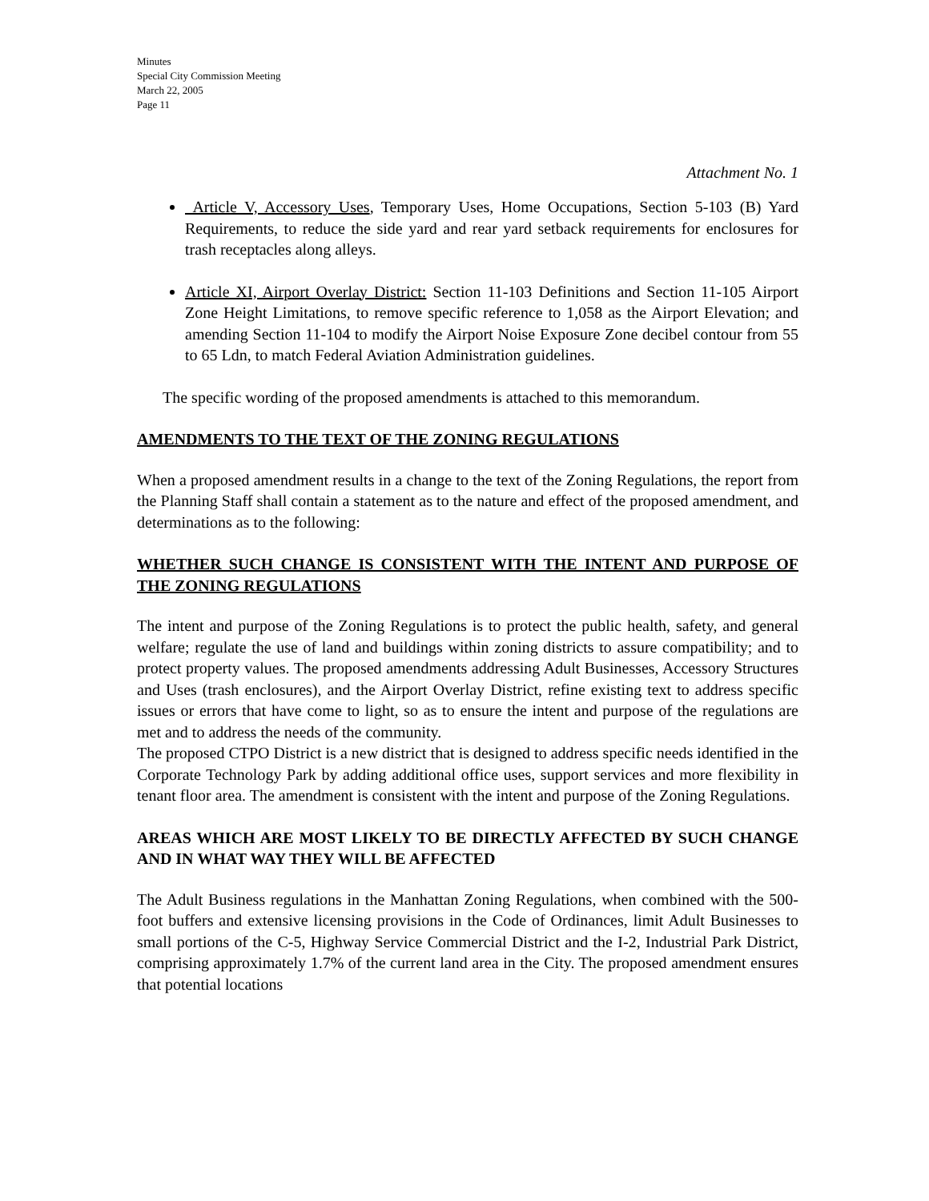Minutes
Special City Commission Meeting
March 22, 2005
Page 11
Attachment No. 1
Article V, Accessory Uses, Temporary Uses, Home Occupations, Section 5-103 (B) Yard Requirements, to reduce the side yard and rear yard setback requirements for enclosures for trash receptacles along alleys.
Article XI, Airport Overlay District: Section 11-103 Definitions and Section 11-105 Airport Zone Height Limitations, to remove specific reference to 1,058 as the Airport Elevation; and amending Section 11-104 to modify the Airport Noise Exposure Zone decibel contour from 55 to 65 Ldn, to match Federal Aviation Administration guidelines.
The specific wording of the proposed amendments is attached to this memorandum.
AMENDMENTS TO THE TEXT OF THE ZONING REGULATIONS
When a proposed amendment results in a change to the text of the Zoning Regulations, the report from the Planning Staff shall contain a statement as to the nature and effect of the proposed amendment, and determinations as to the following:
WHETHER SUCH CHANGE IS CONSISTENT WITH THE INTENT AND PURPOSE OF THE ZONING REGULATIONS
The intent and purpose of the Zoning Regulations is to protect the public health, safety, and general welfare; regulate the use of land and buildings within zoning districts to assure compatibility; and to protect property values. The proposed amendments addressing Adult Businesses, Accessory Structures and Uses (trash enclosures), and the Airport Overlay District, refine existing text to address specific issues or errors that have come to light, so as to ensure the intent and purpose of the regulations are met and to address the needs of the community.
The proposed CTPO District is a new district that is designed to address specific needs identified in the Corporate Technology Park by adding additional office uses, support services and more flexibility in tenant floor area. The amendment is consistent with the intent and purpose of the Zoning Regulations.
AREAS WHICH ARE MOST LIKELY TO BE DIRECTLY AFFECTED BY SUCH CHANGE AND IN WHAT WAY THEY WILL BE AFFECTED
The Adult Business regulations in the Manhattan Zoning Regulations, when combined with the 500-foot buffers and extensive licensing provisions in the Code of Ordinances, limit Adult Businesses to small portions of the C-5, Highway Service Commercial District and the I-2, Industrial Park District, comprising approximately 1.7% of the current land area in the City. The proposed amendment ensures that potential locations